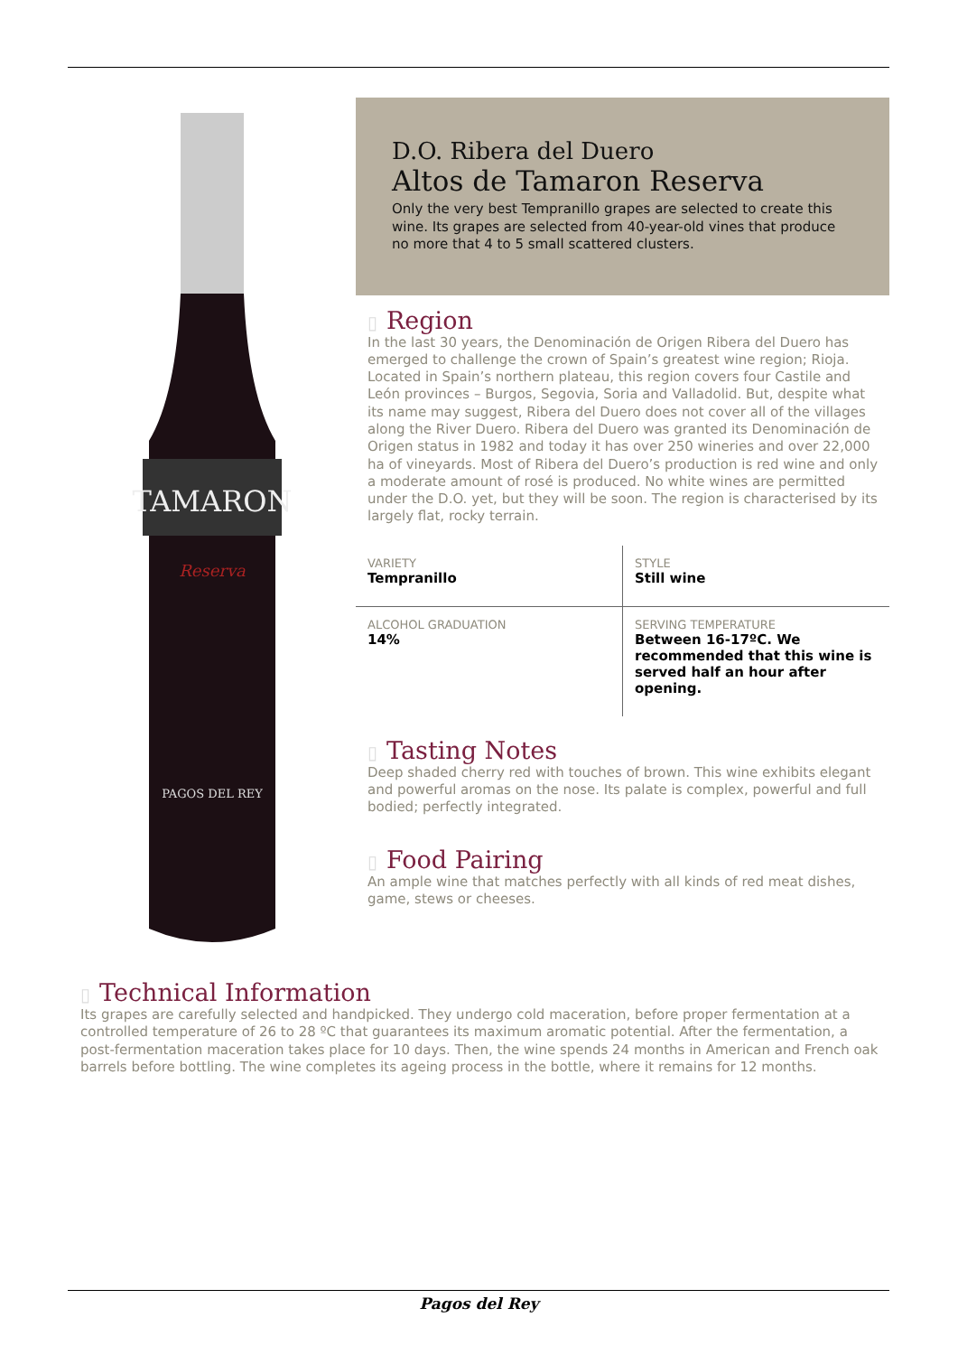TAMARON
Reserva
PAGOS DEL REY
D.O. Ribera del Duero
Altos de Tamaron Reserva
Only the very best Tempranillo grapes are selected to create this wine. Its grapes are selected from 40-year-old vines that produce no more that 4 to 5 small scattered clusters.
▯ Region
In the last 30 years, the Denominación de Origen Ribera del Duero has emerged to challenge the crown of Spain’s greatest wine region; Rioja. Located in Spain’s northern plateau, this region covers four Castile and León provinces – Burgos, Segovia, Soria and Valladolid. But, despite what its name may suggest, Ribera del Duero does not cover all of the villages along the River Duero. Ribera del Duero was granted its Denominación de Origen status in 1982 and today it has over 250 wineries and over 22,000 ha of vineyards. Most of Ribera del Duero’s production is red wine and only a moderate amount of rosé is produced. No white wines are permitted under the D.O. yet, but they will be soon. The region is characterised by its largely flat, rocky terrain.
| VARIETY Tempranillo | STYLE Still wine |
| ALCOHOL GRADUATION 14% | SERVING TEMPERATURE Between 16-17ºC. We recommended that this wine is served half an hour after opening. |
▯ Tasting Notes
Deep shaded cherry red with touches of brown. This wine exhibits elegant and powerful aromas on the nose. Its palate is complex, powerful and full bodied; perfectly integrated.
▯ Food Pairing
An ample wine that matches perfectly with all kinds of red meat dishes, game, stews or cheeses.
▯ Technical Information
Its grapes are carefully selected and handpicked. They undergo cold maceration, before proper fermentation at a controlled temperature of 26 to 28 ºC that guarantees its maximum aromatic potential. After the fermentation, a post-fermentation maceration takes place for 10 days. Then, the wine spends 24 months in American and French oak barrels before bottling. The wine completes its ageing process in the bottle, where it remains for 12 months.
Pagos del Rey